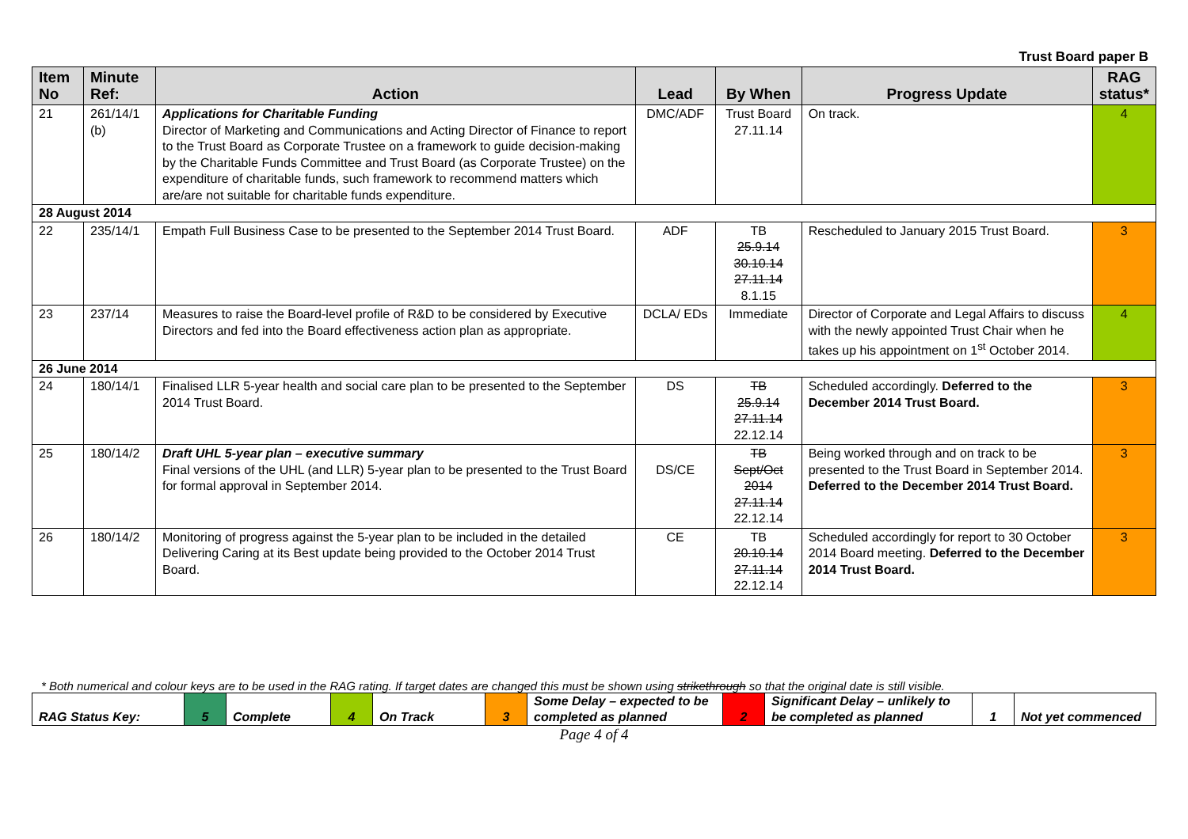Trust Board paper B
| Item No | Minute Ref: | Action | Lead | By When | Progress Update | RAG status* |
| --- | --- | --- | --- | --- | --- | --- |
| 21 | 261/14/1 (b) | Applications for Charitable Funding Director of Marketing and Communications and Acting Director of Finance to report to the Trust Board as Corporate Trustee on a framework to guide decision-making by the Charitable Funds Committee and Trust Board (as Corporate Trustee) on the expenditure of charitable funds, such framework to recommend matters which are/are not suitable for charitable funds expenditure. | DMC/ADF | Trust Board 27.11.14 | On track. | 4 |
| 28 August 2014 | | | | | | |
| 22 | 235/14/1 | Empath Full Business Case to be presented to the September 2014 Trust Board. | ADF | TB 25.9.14 30.10.14 27.11.14 8.1.15 | Rescheduled to January 2015 Trust Board. | 3 |
| 23 | 237/14 | Measures to raise the Board-level profile of R&D to be considered by Executive Directors and fed into the Board effectiveness action plan as appropriate. | DCLA/ EDs | Immediate | Director of Corporate and Legal Affairs to discuss with the newly appointed Trust Chair when he takes up his appointment on 1<sup>st</sup> October 2014. | 4 |
| 26 June 2014 | | | | | | |
| 24 | 180/14/1 | Finalised LLR 5-year health and social care plan to be presented to the September 2014 Trust Board. | DS | TB 25.9.14 27.11.14 22.12.14 | Scheduled accordingly. Deferred to the December 2014 Trust Board. | 3 |
| 25 | 180/14/2 | Draft UHL 5-year plan – executive summary Final versions of the UHL (and LLR) 5-year plan to be presented to the Trust Board for formal approval in September 2014. | DS/CE | TB Sept/Oct 2014 27.11.14 22.12.14 | Being worked through and on track to be presented to the Trust Board in September 2014. Deferred to the December 2014 Trust Board. | 3 |
| 26 | 180/14/2 | Monitoring of progress against the 5-year plan to be included in the detailed Delivering Caring at its Best update being provided to the October 2014 Trust Board. | CE | TB 20.10.14 27.11.14 22.12.14 | Scheduled accordingly for report to 30 October 2014 Board meeting. Deferred to the December 2014 Trust Board. | 3 |
* Both numerical and colour keys are to be used in the RAG rating. If target dates are changed this must be shown using strikethrough so that the original date is still visible.
| RAG Status Key: | 5 | Complete | 4 | On Track | 3 | Some Delay – expected to be completed as planned | 2 | Significant Delay – unlikely to be completed as planned | 1 | Not yet commenced |
Page 4 of 4